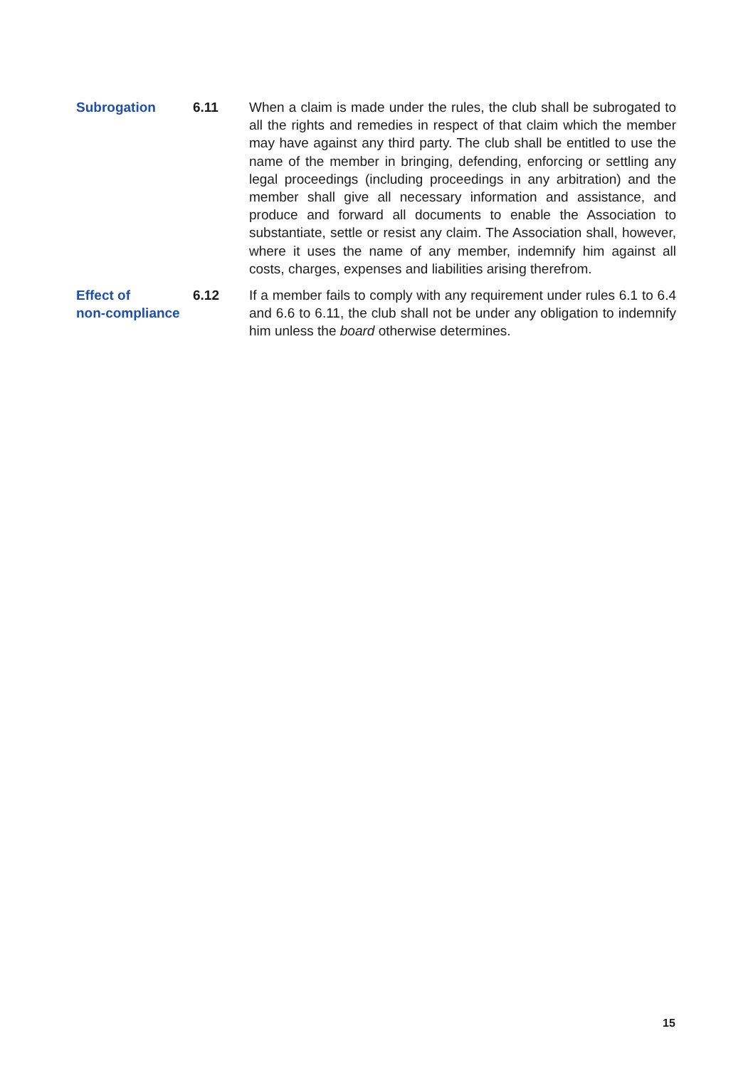Subrogation 6.11 When a claim is made under the rules, the club shall be subrogated to all the rights and remedies in respect of that claim which the member may have against any third party. The club shall be entitled to use the name of the member in bringing, defending, enforcing or settling any legal proceedings (including proceedings in any arbitration) and the member shall give all necessary information and assistance, and produce and forward all documents to enable the Association to substantiate, settle or resist any claim. The Association shall, however, where it uses the name of any member, indemnify him against all costs, charges, expenses and liabilities arising therefrom.
Effect of
non-compliance
6.12 If a member fails to comply with any requirement under rules 6.1 to 6.4 and 6.6 to 6.11, the club shall not be under any obligation to indemnify him unless the board otherwise determines.
15